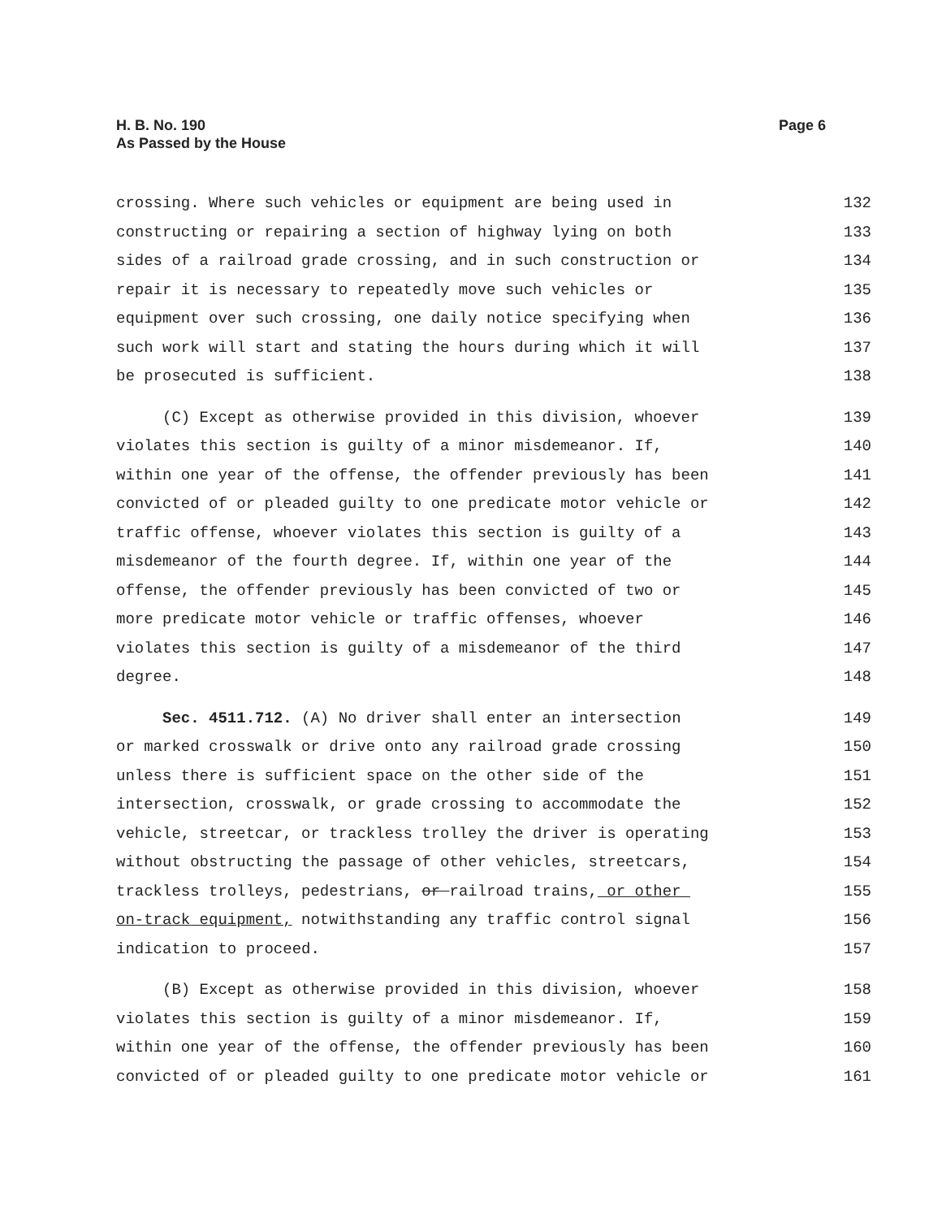H. B. No. 190
As Passed by the House
Page 6
crossing. Where such vehicles or equipment are being used in 132
constructing or repairing a section of highway lying on both 133
sides of a railroad grade crossing, and in such construction or 134
repair it is necessary to repeatedly move such vehicles or 135
equipment over such crossing, one daily notice specifying when 136
such work will start and stating the hours during which it will 137
be prosecuted is sufficient. 138
(C) Except as otherwise provided in this division, whoever 139
violates this section is guilty of a minor misdemeanor. If, 140
within one year of the offense, the offender previously has been 141
convicted of or pleaded guilty to one predicate motor vehicle or 142
traffic offense, whoever violates this section is guilty of a 143
misdemeanor of the fourth degree. If, within one year of the 144
offense, the offender previously has been convicted of two or 145
more predicate motor vehicle or traffic offenses, whoever 146
violates this section is guilty of a misdemeanor of the third 147
degree. 148
Sec. 4511.712. (A) No driver shall enter an intersection 149
or marked crosswalk or drive onto any railroad grade crossing 150
unless there is sufficient space on the other side of the 151
intersection, crosswalk, or grade crossing to accommodate the 152
vehicle, streetcar, or trackless trolley the driver is operating 153
without obstructing the passage of other vehicles, streetcars, 154
trackless trolleys, pedestrians, or railroad trains, or other 155
on-track equipment, notwithstanding any traffic control signal 156
indication to proceed. 157
(B) Except as otherwise provided in this division, whoever 158
violates this section is guilty of a minor misdemeanor. If, 159
within one year of the offense, the offender previously has been 160
convicted of or pleaded guilty to one predicate motor vehicle or 161